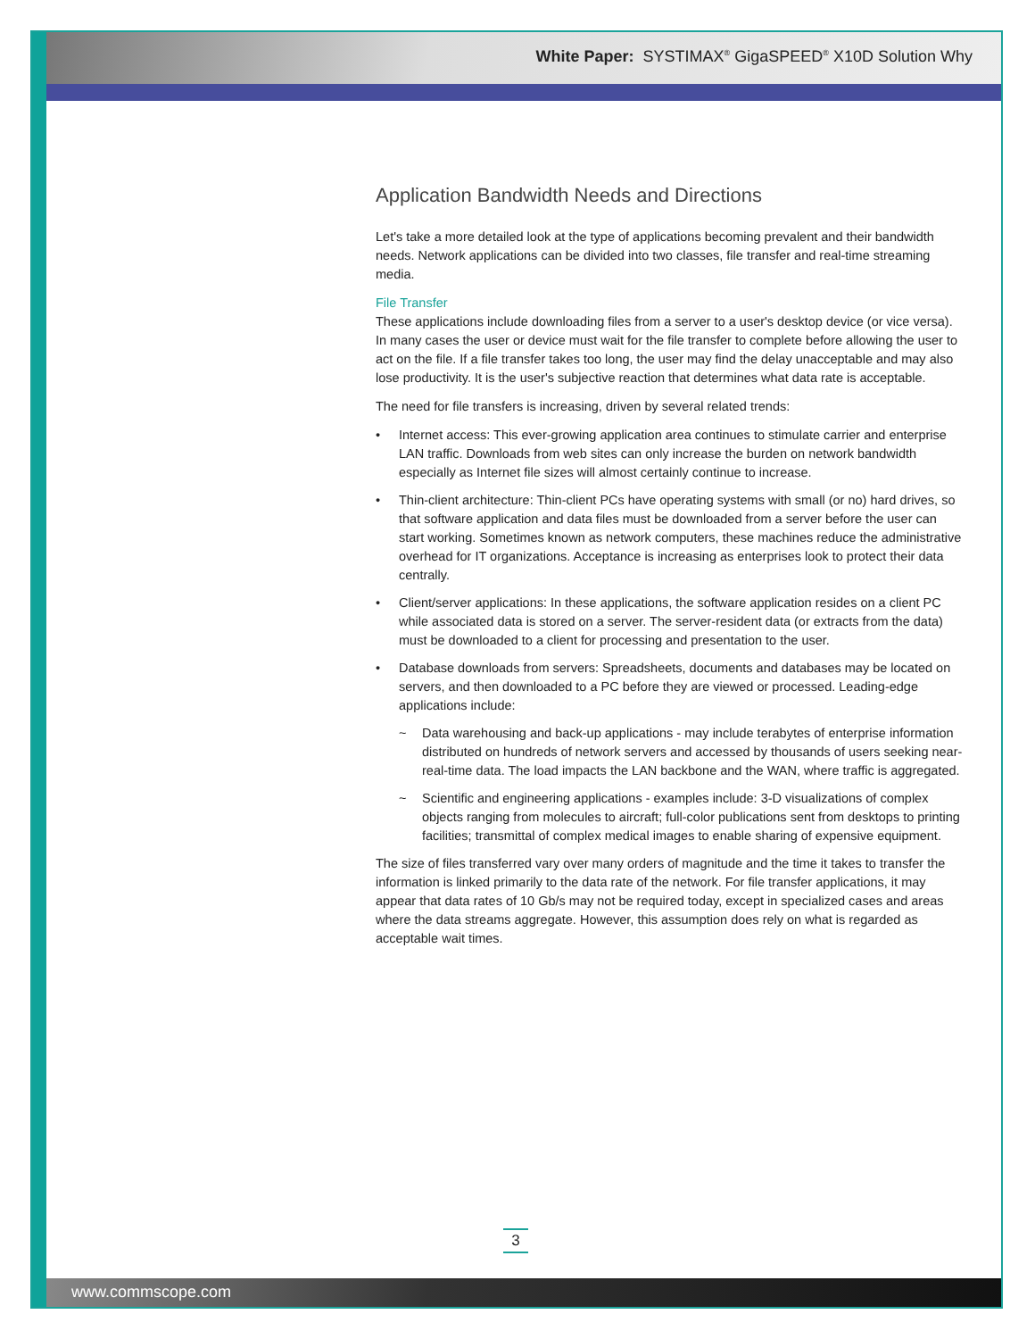White Paper: SYSTIMAX<sup>®</sup> GigaSPEED<sup>®</sup> X10D Solution Why
Application Bandwidth Needs and Directions
Let's take a more detailed look at the type of applications becoming prevalent and their bandwidth needs. Network applications can be divided into two classes, file transfer and real-time streaming media.
File Transfer
These applications include downloading files from a server to a user's desktop device (or vice versa). In many cases the user or device must wait for the file transfer to complete before allowing the user to act on the file. If a file transfer takes too long, the user may find the delay unacceptable and may also lose productivity. It is the user's subjective reaction that determines what data rate is acceptable.
The need for file transfers is increasing, driven by several related trends:
• Internet access: This ever-growing application area continues to stimulate carrier and enterprise LAN traffic. Downloads from web sites can only increase the burden on network bandwidth especially as Internet file sizes will almost certainly continue to increase.
• Thin-client architecture: Thin-client PCs have operating systems with small (or no) hard drives, so that software application and data files must be downloaded from a server before the user can start working. Sometimes known as network computers, these machines reduce the administrative overhead for IT organizations. Acceptance is increasing as enterprises look to protect their data centrally.
• Client/server applications: In these applications, the software application resides on a client PC while associated data is stored on a server. The server-resident data (or extracts from the data) must be downloaded to a client for processing and presentation to the user.
• Database downloads from servers: Spreadsheets, documents and databases may be located on servers, and then downloaded to a PC before they are viewed or processed. Leading-edge applications include:
~ Data warehousing and back-up applications - may include terabytes of enterprise information distributed on hundreds of network servers and accessed by thousands of users seeking near-real-time data. The load impacts the LAN backbone and the WAN, where traffic is aggregated.
~ Scientific and engineering applications - examples include: 3-D visualizations of complex objects ranging from molecules to aircraft; full-color publications sent from desktops to printing facilities; transmittal of complex medical images to enable sharing of expensive equipment.
The size of files transferred vary over many orders of magnitude and the time it takes to transfer the information is linked primarily to the data rate of the network. For file transfer applications, it may appear that data rates of 10 Gb/s may not be required today, except in specialized cases and areas where the data streams aggregate. However, this assumption does rely on what is regarded as acceptable wait times.
3
www.commscope.com